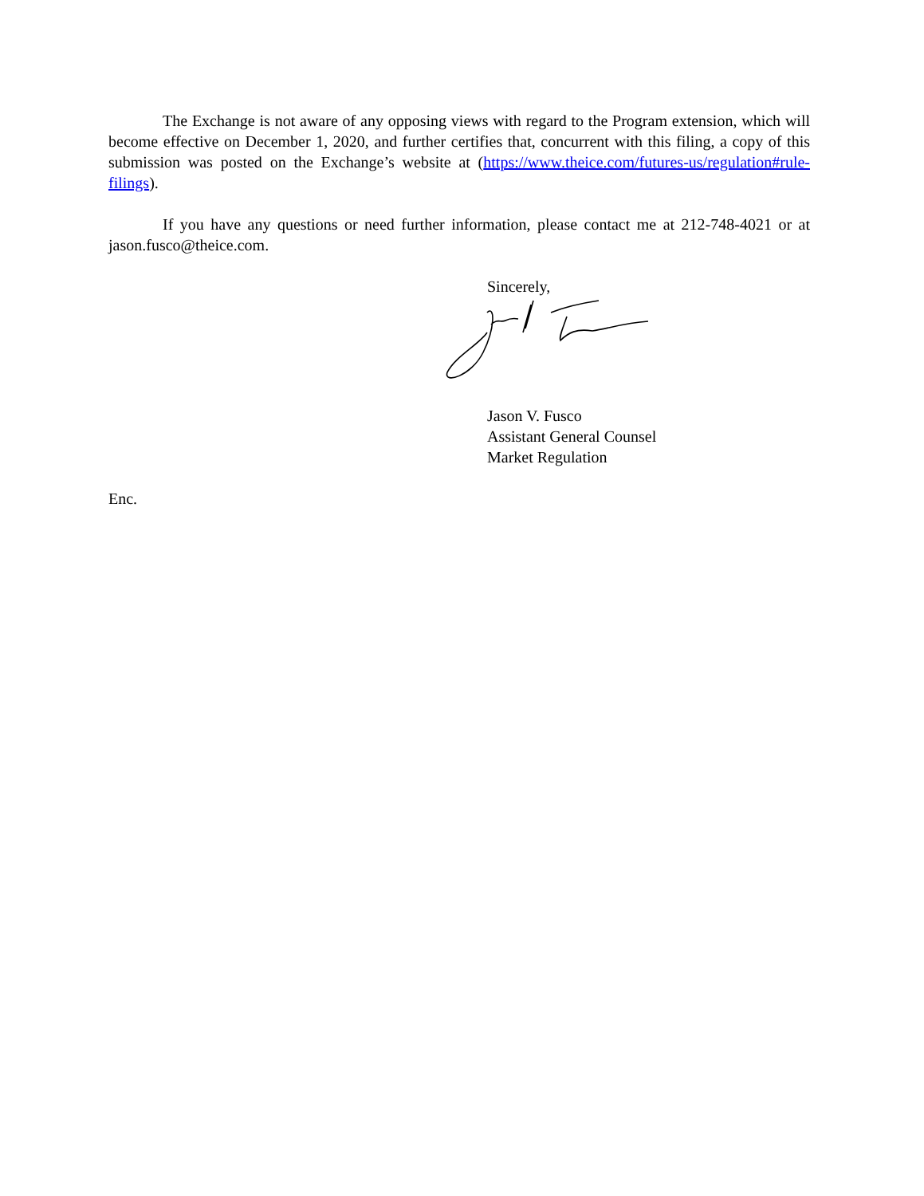The Exchange is not aware of any opposing views with regard to the Program extension, which will become effective on December 1, 2020, and further certifies that, concurrent with this filing, a copy of this submission was posted on the Exchange’s website at (https://www.theice.com/futures-us/regulation#rule-filings).
If you have any questions or need further information, please contact me at 212-748-4021 or at jason.fusco@theice.com.
Sincerely,
Jason V. Fusco
Assistant General Counsel
Market Regulation
Enc.